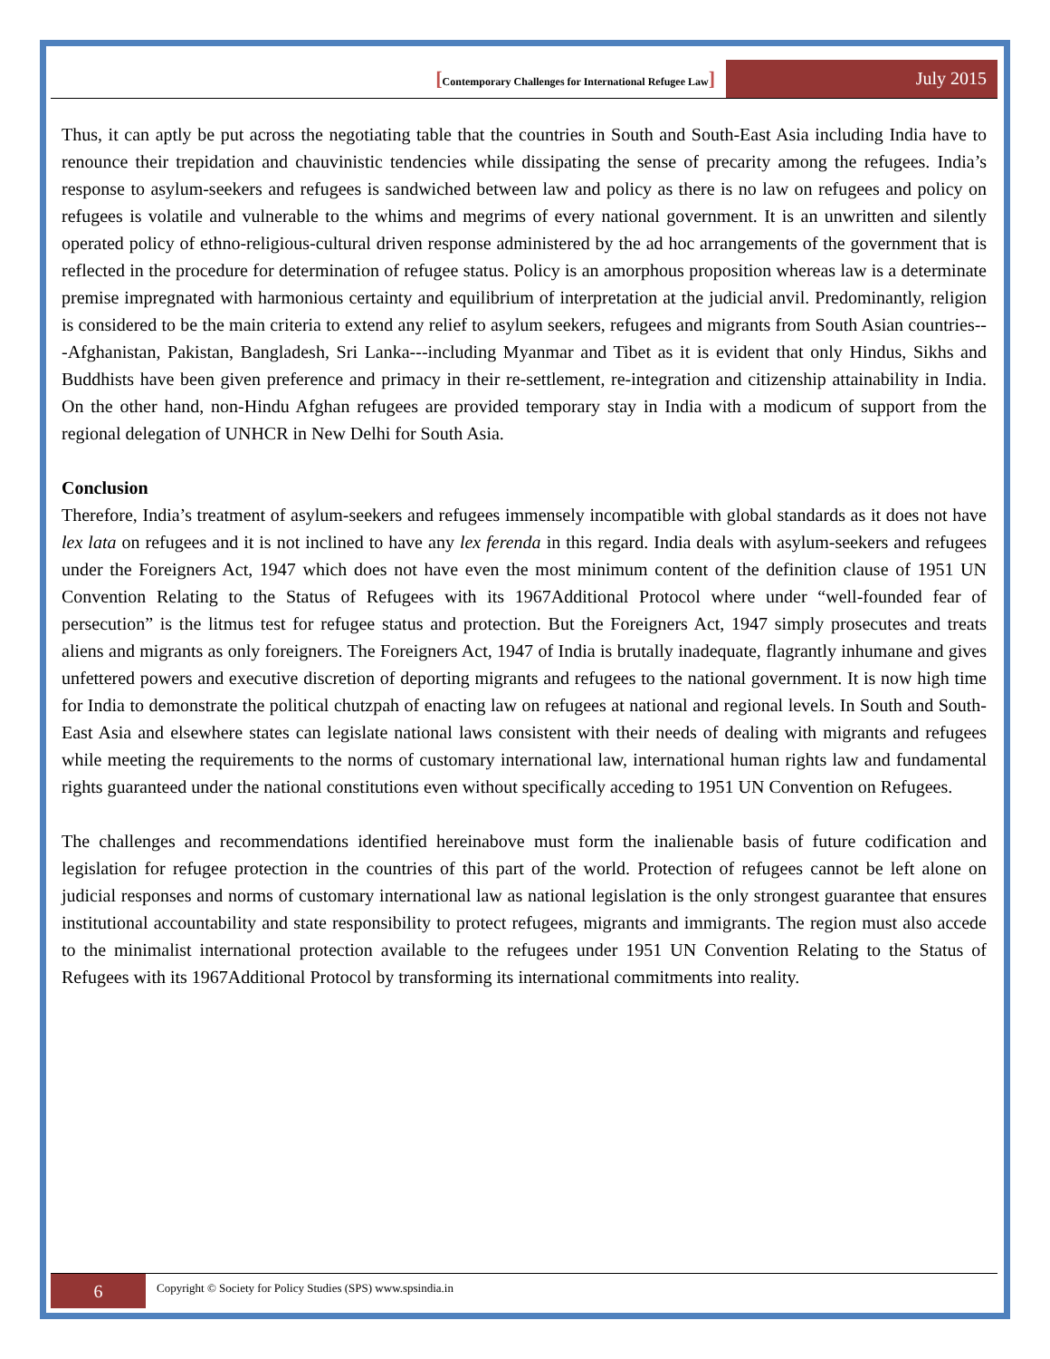[Contemporary Challenges for International Refugee Law]
July 2015
Thus, it can aptly be put across the negotiating table that the countries in South and South-East Asia including India have to renounce their trepidation and chauvinistic tendencies while dissipating the sense of precarity among the refugees. India’s response to asylum-seekers and refugees is sandwiched between law and policy as there is no law on refugees and policy on refugees is volatile and vulnerable to the whims and megrims of every national government. It is an unwritten and silently operated policy of ethno-religious-cultural driven response administered by the ad hoc arrangements of the government that is reflected in the procedure for determination of refugee status. Policy is an amorphous proposition whereas law is a determinate premise impregnated with harmonious certainty and equilibrium of interpretation at the judicial anvil. Predominantly, religion is considered to be the main criteria to extend any relief to asylum seekers, refugees and migrants from South Asian countries---Afghanistan, Pakistan, Bangladesh, Sri Lanka---including Myanmar and Tibet as it is evident that only Hindus, Sikhs and Buddhists have been given preference and primacy in their re-settlement, re-integration and citizenship attainability in India. On the other hand, non-Hindu Afghan refugees are provided temporary stay in India with a modicum of support from the regional delegation of UNHCR in New Delhi for South Asia.
Conclusion
Therefore, India’s treatment of asylum-seekers and refugees immensely incompatible with global standards as it does not have lex lata on refugees and it is not inclined to have any lex ferenda in this regard. India deals with asylum-seekers and refugees under the Foreigners Act, 1947 which does not have even the most minimum content of the definition clause of 1951 UN Convention Relating to the Status of Refugees with its 1967Additional Protocol where under “well-founded fear of persecution” is the litmus test for refugee status and protection. But the Foreigners Act, 1947 simply prosecutes and treats aliens and migrants as only foreigners. The Foreigners Act, 1947 of India is brutally inadequate, flagrantly inhumane and gives unfettered powers and executive discretion of deporting migrants and refugees to the national government. It is now high time for India to demonstrate the political chutzpah of enacting law on refugees at national and regional levels. In South and South-East Asia and elsewhere states can legislate national laws consistent with their needs of dealing with migrants and refugees while meeting the requirements to the norms of customary international law, international human rights law and fundamental rights guaranteed under the national constitutions even without specifically acceding to 1951 UN Convention on Refugees.
The challenges and recommendations identified hereinabove must form the inalienable basis of future codification and legislation for refugee protection in the countries of this part of the world. Protection of refugees cannot be left alone on judicial responses and norms of customary international law as national legislation is the only strongest guarantee that ensures institutional accountability and state responsibility to protect refugees, migrants and immigrants. The region must also accede to the minimalist international protection available to the refugees under 1951 UN Convention Relating to the Status of Refugees with its 1967Additional Protocol by transforming its international commitments into reality.
6
Copyright © Society for Policy Studies (SPS) www.spsindia.in